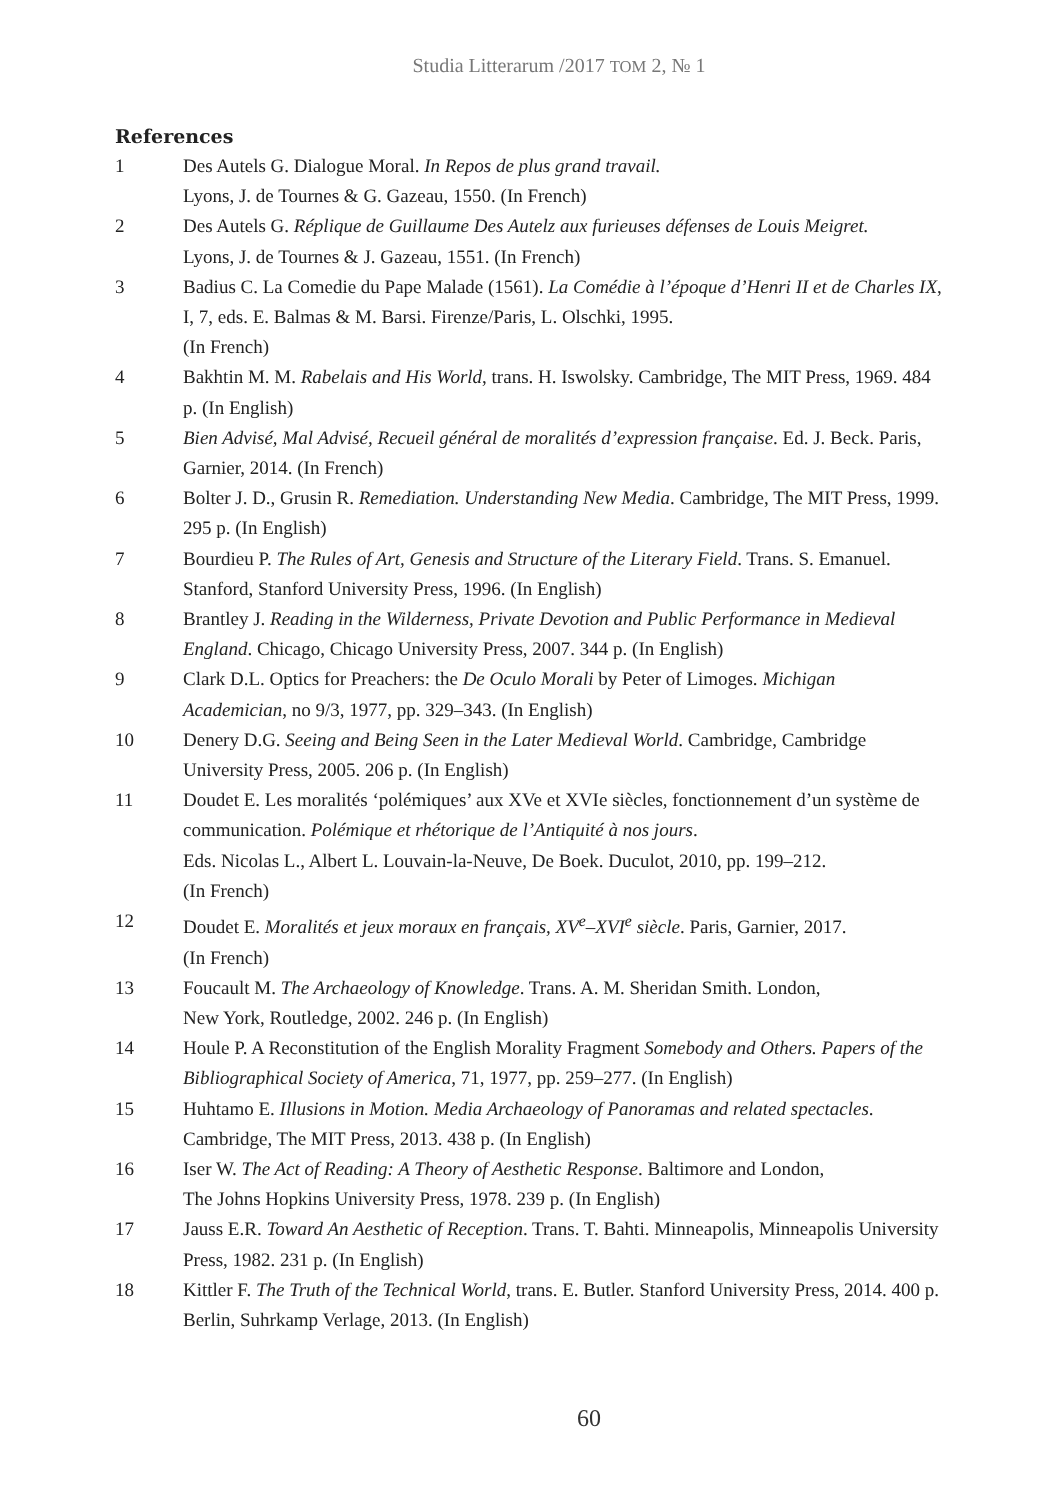Studia Litterarum /2017 ТОМ 2, № 1
References
1 Des Autels G. Dialogue Moral. In Repos de plus grand travail.
Lyons, J. de Tournes & G. Gazeau, 1550. (In French)
2 Des Autels G. Réplique de Guillaume Des Autelz aux furieuses défenses de Louis Meigret.
Lyons, J. de Tournes & J. Gazeau, 1551. (In French)
3 Badius C. La Comedie du Pape Malade (1561). La Comédie à l’époque d’Henri II et de Charles IX, I, 7, eds. E. Balmas & M. Barsi. Firenze/Paris, L. Olschki, 1995.
(In French)
4 Bakhtin M. M. Rabelais and His World, trans. H. Iswolsky. Cambridge, The MIT Press, 1969. 484 p. (In English)
5 Bien Advisé, Mal Advisé, Recueil général de moralités d’expression française. Ed. J. Beck. Paris, Garnier, 2014. (In French)
6 Bolter J. D., Grusin R. Remediation. Understanding New Media. Cambridge, The MIT Press, 1999. 295 p. (In English)
7 Bourdieu P. The Rules of Art, Genesis and Structure of the Literary Field. Trans. S. Emanuel. Stanford, Stanford University Press, 1996. (In English)
8 Brantley J. Reading in the Wilderness, Private Devotion and Public Performance in Medieval England. Chicago, Chicago University Press, 2007. 344 p. (In English)
9 Clark D.L. Optics for Preachers: the De Oculo Morali by Peter of Limoges. Michigan Academician, no 9/3, 1977, pp. 329–343. (In English)
10 Denery D.G. Seeing and Being Seen in the Later Medieval World. Cambridge, Cambridge University Press, 2005. 206 p. (In English)
11 Doudet E. Les moralités ‘polémiques’ aux XVe et XVIe siècles, fonctionnement d’un système de communication. Polémique et rhétorique de l’Antiquité à nos jours.
Eds. Nicolas L., Albert L. Louvain-la-Neuve, De Boek. Duculot, 2010, pp. 199–212.
(In French)
12 Doudet E. Moralités et jeux moraux en français, XV<sup>e</sup>–XVI<sup>e</sup> siècle. Paris, Garnier, 2017.
(In French)
13 Foucault M. The Archaeology of Knowledge. Trans. A. M. Sheridan Smith. London,
New York, Routledge, 2002. 246 p. (In English)
14 Houle P. A Reconstitution of the English Morality Fragment Somebody and Others. Papers of the Bibliographical Society of America, 71, 1977, pp. 259–277. (In English)
15 Huhtamo E. Illusions in Motion. Media Archaeology of Panoramas and related spectacles. Cambridge, The MIT Press, 2013. 438 p. (In English)
16 Iser W. The Act of Reading: A Theory of Aesthetic Response. Baltimore and London,
The Johns Hopkins University Press, 1978. 239 p. (In English)
17 Jauss E.R. Toward An Aesthetic of Reception. Trans. T. Bahti. Minneapolis, Minneapolis University Press, 1982. 231 p. (In English)
18 Kittler F. The Truth of the Technical World, trans. E. Butler. Stanford University Press, 2014. 400 p. Berlin, Suhrkamp Verlage, 2013. (In English)
60